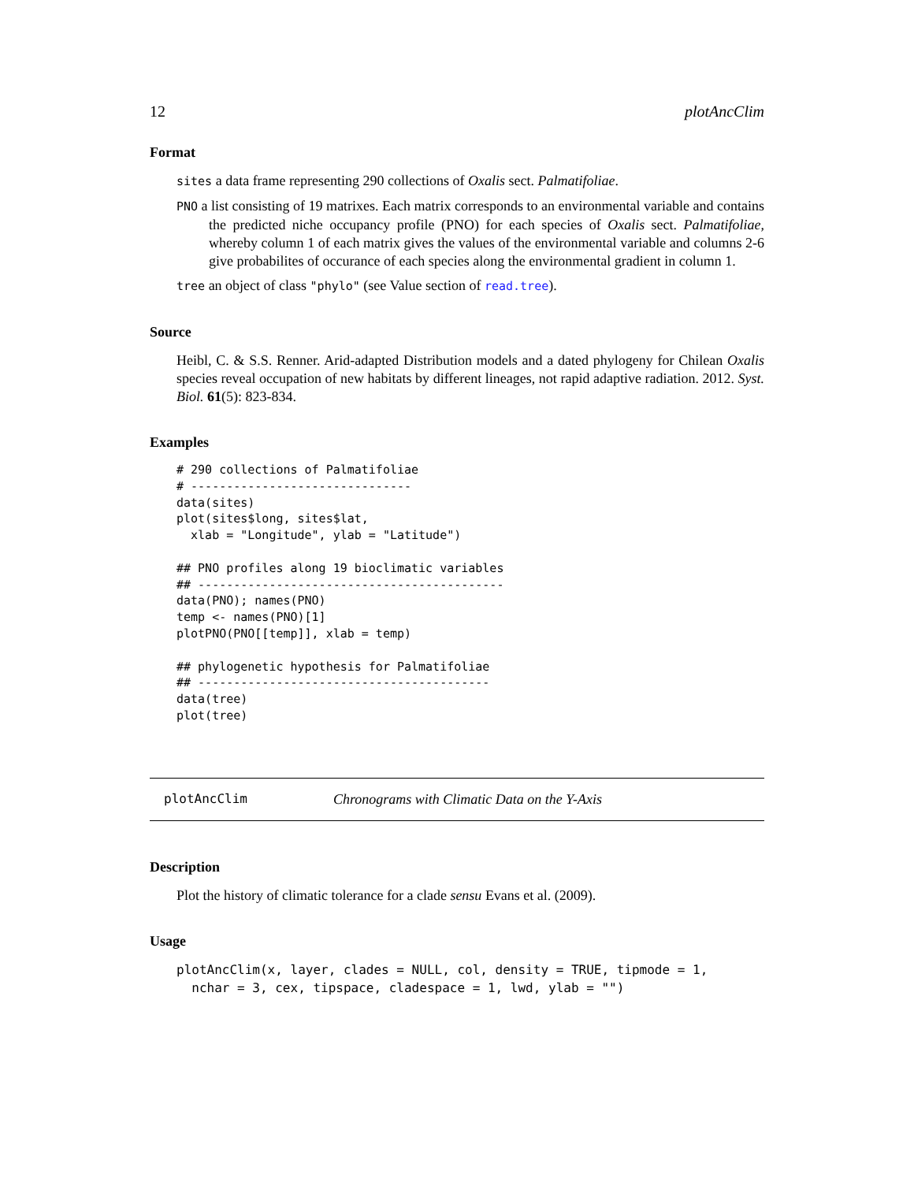12 plotAncClim
Format
sites a data frame representing 290 collections of Oxalis sect. Palmatifoliae.
PNO a list consisting of 19 matrixes. Each matrix corresponds to an environmental variable and contains the predicted niche occupancy profile (PNO) for each species of Oxalis sect. Palmatifoliae, whereby column 1 of each matrix gives the values of the environmental variable and columns 2-6 give probabilites of occurance of each species along the environmental gradient in column 1.
tree an object of class "phylo" (see Value section of read.tree).
Source
Heibl, C. & S.S. Renner. Arid-adapted Distribution models and a dated phylogeny for Chilean Oxalis species reveal occupation of new habitats by different lineages, not rapid adaptive radiation. 2012. Syst. Biol. 61(5): 823-834.
Examples
# 290 collections of Palmatifoliae
# -------------------------------
data(sites)
plot(sites$long, sites$lat,
  xlab = "Longitude", ylab = "Latitude")

## PNO profiles along 19 bioclimatic variables
## -------------------------------------------
data(PNO); names(PNO)
temp <- names(PNO)[1]
plotPNO(PNO[[temp]], xlab = temp)

## phylogenetic hypothesis for Palmatifoliae
## -----------------------------------------
data(tree)
plot(tree)
plotAncClim Chronograms with Climatic Data on the Y-Axis
Description
Plot the history of climatic tolerance for a clade sensu Evans et al. (2009).
Usage
plotAncClim(x, layer, clades = NULL, col, density = TRUE, tipmode = 1,
  nchar = 3, cex, tipspace, cladespace = 1, lwd, ylab = "")